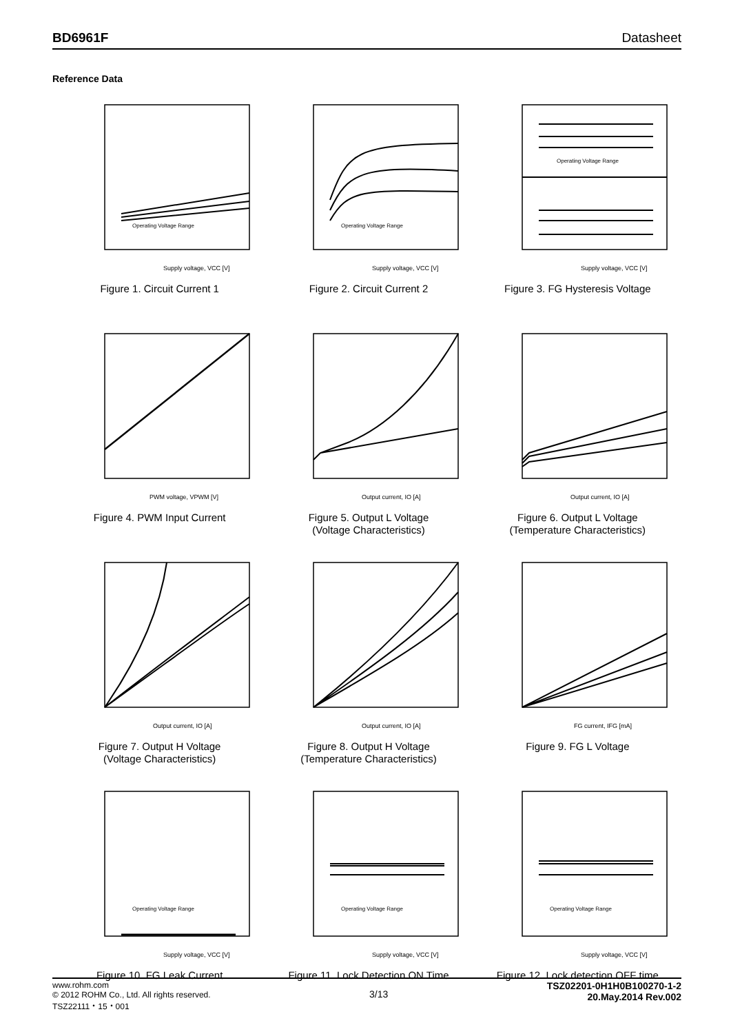BD6961F Datasheet
Reference Data
Supply voltage, VCC [V]
Operating Voltage Range
Figure 1. Circuit Current 1
Supply voltage, VCC [V]
Operating Voltage Range
Figure 2. Circuit Current 2
Supply voltage, VCC [V]
Operating Voltage Range
Figure 3. FG Hysteresis Voltage
PWM voltage, VPWM [V]
Figure 4. PWM Input Current
Output current, IO [A]
Figure 5. Output L Voltage
(Voltage Characteristics)
Output current, IO [A]
Figure 6. Output L Voltage
(Temperature Characteristics)
Output current, IO [A]
Figure 7. Output H Voltage
(Voltage Characteristics)
Output current, IO [A]
Figure 8. Output H Voltage
(Temperature Characteristics)
FG current, IFG [mA]
Figure 9. FG L Voltage
Supply voltage, VCC [V]
Operating Voltage Range
Figure 10. FG Leak Current
Supply voltage, VCC [V]
Operating Voltage Range
Figure 11. Lock Detection ON Time
Supply voltage, VCC [V]
Operating Voltage Range
Figure 12. Lock detection OFF time
www.rohm.com
© 2012 ROHM Co., Ltd. All rights reserved.
TSZ22111・15・001
3/13
TSZ02201-0H1H0B100270-1-2
20.May.2014 Rev.002